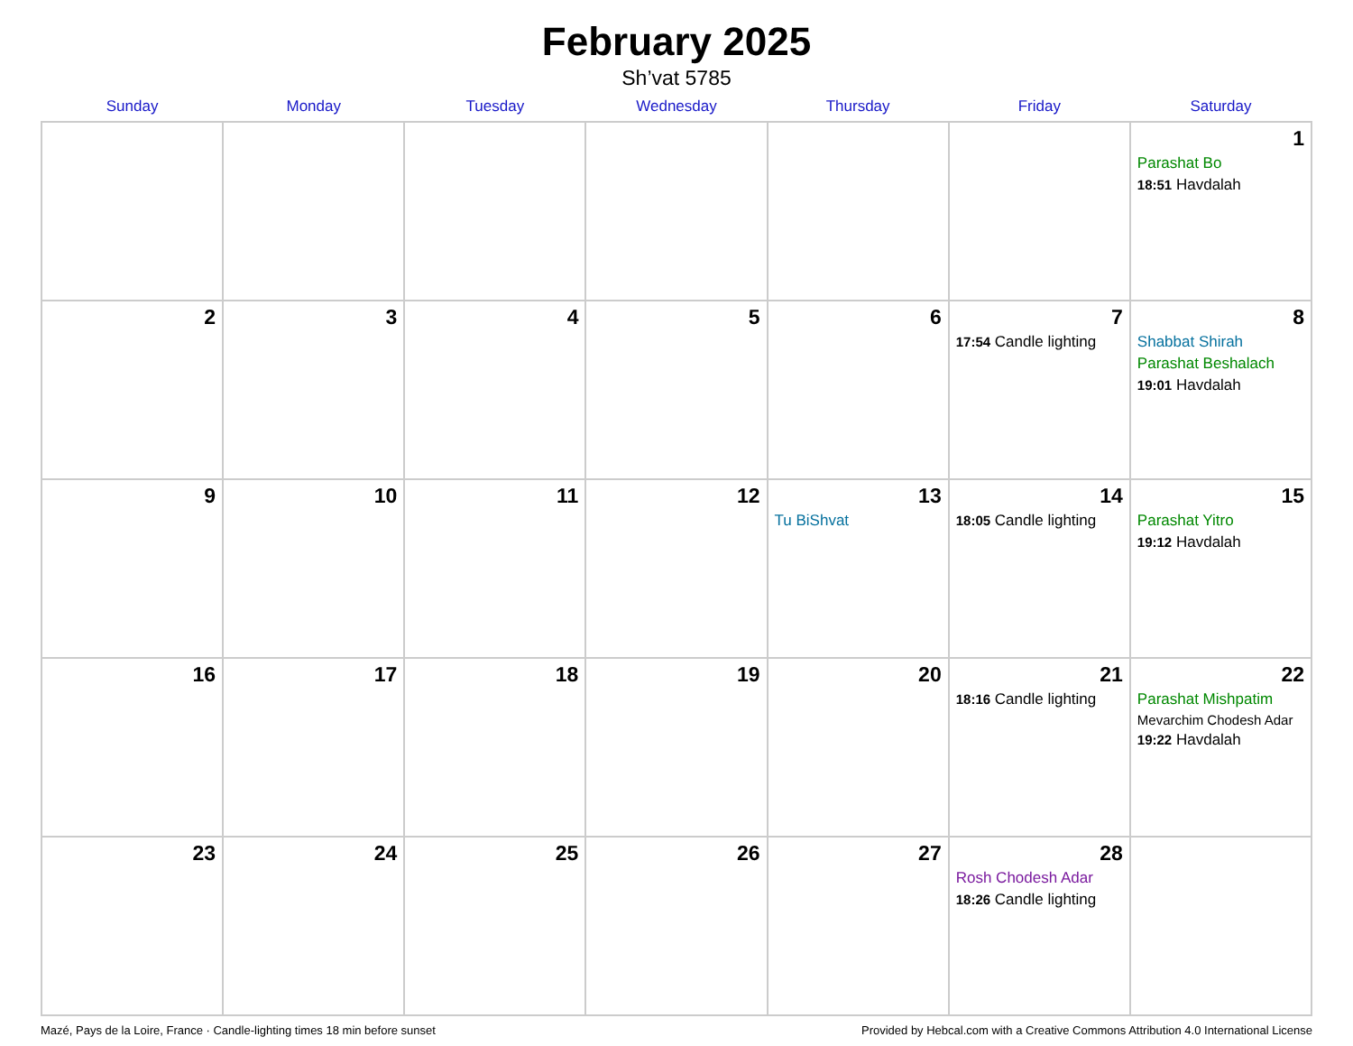February 2025
Sh’vat 5785
| Sunday | Monday | Tuesday | Wednesday | Thursday | Friday | Saturday |
| --- | --- | --- | --- | --- | --- | --- |
| | | | | | | 1 Parashat Bo 18:51 Havdalah |
| 2 | 3 | 4 | 5 | 6 | 7 17:54 Candle lighting | 8 Shabbat Shirah Parashat Beshalach 19:01 Havdalah |
| 9 | 10 | 11 | 12 | 13 Tu BiShvat | 14 18:05 Candle lighting | 15 Parashat Yitro 19:12 Havdalah |
| 16 | 17 | 18 | 19 | 20 | 21 18:16 Candle lighting | 22 Parashat Mishpatim Mevarchim Chodesh Adar 19:22 Havdalah |
| 23 | 24 | 25 | 26 | 27 | 28 Rosh Chodesh Adar 18:26 Candle lighting | |
Mazé, Pays de la Loire, France · Candle-lighting times 18 min before sunset Provided by Hebcal.com with a Creative Commons Attribution 4.0 International License